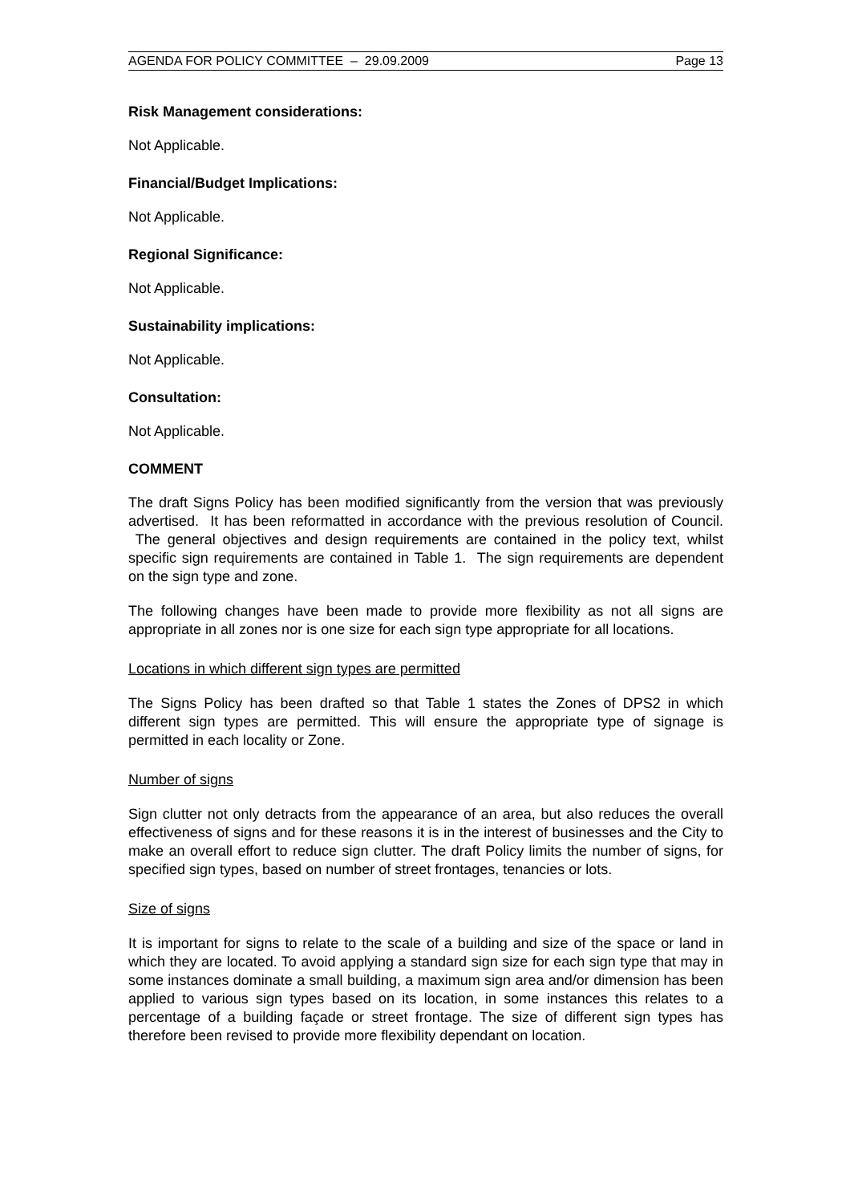AGENDA FOR POLICY COMMITTEE – 29.09.2009 Page 13
Risk Management considerations:
Not Applicable.
Financial/Budget Implications:
Not Applicable.
Regional Significance:
Not Applicable.
Sustainability implications:
Not Applicable.
Consultation:
Not Applicable.
COMMENT
The draft Signs Policy has been modified significantly from the version that was previously advertised. It has been reformatted in accordance with the previous resolution of Council. The general objectives and design requirements are contained in the policy text, whilst specific sign requirements are contained in Table 1. The sign requirements are dependent on the sign type and zone.
The following changes have been made to provide more flexibility as not all signs are appropriate in all zones nor is one size for each sign type appropriate for all locations.
Locations in which different sign types are permitted
The Signs Policy has been drafted so that Table 1 states the Zones of DPS2 in which different sign types are permitted. This will ensure the appropriate type of signage is permitted in each locality or Zone.
Number of signs
Sign clutter not only detracts from the appearance of an area, but also reduces the overall effectiveness of signs and for these reasons it is in the interest of businesses and the City to make an overall effort to reduce sign clutter. The draft Policy limits the number of signs, for specified sign types, based on number of street frontages, tenancies or lots.
Size of signs
It is important for signs to relate to the scale of a building and size of the space or land in which they are located. To avoid applying a standard sign size for each sign type that may in some instances dominate a small building, a maximum sign area and/or dimension has been applied to various sign types based on its location, in some instances this relates to a percentage of a building façade or street frontage. The size of different sign types has therefore been revised to provide more flexibility dependant on location.